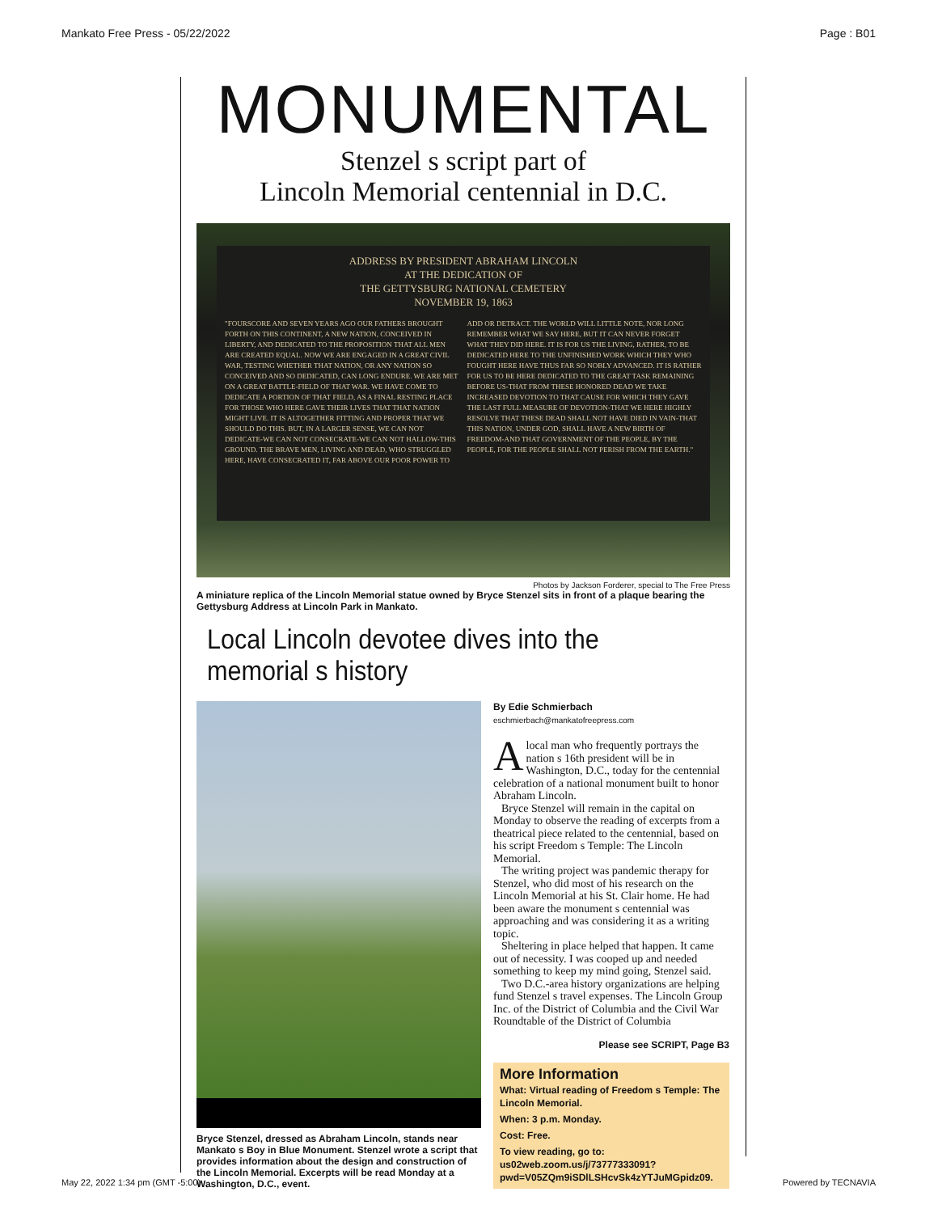Mankato Free Press - 05/22/2022 Page : B01
MONUMENTAL
Stenzel s script part of
Lincoln Memorial centennial in D.C.
ADDRESS BY PRESIDENT ABRAHAM LINCOLN
AT THE DEDICATION OF
THE GETTYSBURG NATIONAL CEMETERY
NOVEMBER 19, 1863
"FOURSCORE AND SEVEN YEARS AGO OUR FATHERS BROUGHT FORTH ON THIS CONTINENT, A NEW NATION, CONCEIVED IN LIBERTY, AND DEDICATED TO THE PROPOSITION THAT ALL MEN ARE CREATED EQUAL. NOW WE ARE ENGAGED IN A GREAT CIVIL WAR, TESTING WHETHER THAT NATION, OR ANY NATION SO CONCEIVED AND SO DEDICATED, CAN LONG ENDURE. WE ARE MET ON A GREAT BATTLE-FIELD OF THAT WAR. WE HAVE COME TO DEDICATE A PORTION OF THAT FIELD, AS A FINAL RESTING PLACE FOR THOSE WHO HERE GAVE THEIR LIVES THAT THAT NATION MIGHT LIVE. IT IS ALTOGETHER FITTING AND PROPER THAT WE SHOULD DO THIS. BUT, IN A LARGER SENSE, WE CAN NOT DEDICATE-WE CAN NOT CONSECRATE-WE CAN NOT HALLOW-THIS GROUND. THE BRAVE MEN, LIVING AND DEAD, WHO STRUGGLED HERE, HAVE CONSECRATED IT, FAR ABOVE OUR POOR POWER TO ADD OR DETRACT. THE WORLD WILL LITTLE NOTE, NOR LONG REMEMBER WHAT WE SAY HERE, BUT IT CAN NEVER FORGET WHAT THEY DID HERE. IT IS FOR US THE LIVING, RATHER, TO BE DEDICATED HERE TO THE UNFINISHED WORK WHICH THEY WHO FOUGHT HERE HAVE THUS FAR SO NOBLY ADVANCED. IT IS RATHER FOR US TO BE HERE DEDICATED TO THE GREAT TASK REMAINING BEFORE US-THAT FROM THESE HONORED DEAD WE TAKE INCREASED DEVOTION TO THAT CAUSE FOR WHICH THEY GAVE THE LAST FULL MEASURE OF DEVOTION-THAT WE HERE HIGHLY RESOLVE THAT THESE DEAD SHALL NOT HAVE DIED IN VAIN-THAT THIS NATION, UNDER GOD, SHALL HAVE A NEW BIRTH OF FREEDOM-AND THAT GOVERNMENT OF THE PEOPLE, BY THE PEOPLE, FOR THE PEOPLE SHALL NOT PERISH FROM THE EARTH."
Photos by Jackson Forderer, special to The Free Press
A miniature replica of the Lincoln Memorial statue owned by Bryce Stenzel sits in front of a plaque bearing the Gettysburg Address at Lincoln Park in Mankato.
Local Lincoln devotee dives into the memorial s history
Bryce Stenzel, dressed as Abraham Lincoln, stands near Mankato s Boy in Blue Monument. Stenzel wrote a script that provides information about the design and construction of the Lincoln Memorial. Excerpts will be read Monday at a Washington, D.C., event.
By Edie Schmierbach
eschmierbach@mankatofreepress.com
Alocal man who frequently portrays the nation s 16th president will be in Washington, D.C., today for the centennial celebration of a national monument built to honor Abraham Lincoln.
Bryce Stenzel will remain in the capital on Monday to observe the reading of excerpts from a theatrical piece related to the centennial, based on his script Freedom s Temple: The Lincoln Memorial.
The writing project was pandemic therapy for Stenzel, who did most of his research on the Lincoln Memorial at his St. Clair home. He had been aware the monument s centennial was approaching and was considering it as a writing topic.
Sheltering in place helped that happen. It came out of necessity. I was cooped up and needed something to keep my mind going, Stenzel said.
Two D.C.-area history organizations are helping fund Stenzel s travel expenses. The Lincoln Group Inc. of the District of Columbia and the Civil War Roundtable of the District of Columbia
Please see SCRIPT, Page B3
More Information
What: Virtual reading of Freedom s Temple: The Lincoln Memorial.
When: 3 p.m. Monday.
Cost: Free.
To view reading, go to: us02web.zoom.us/j/73777333091?pwd=V05ZQm9iSDlLSHcvSk4zYTJuMGpidz09.
May 22, 2022 1:34 pm (GMT -5:00) Powered by TECNAVIA